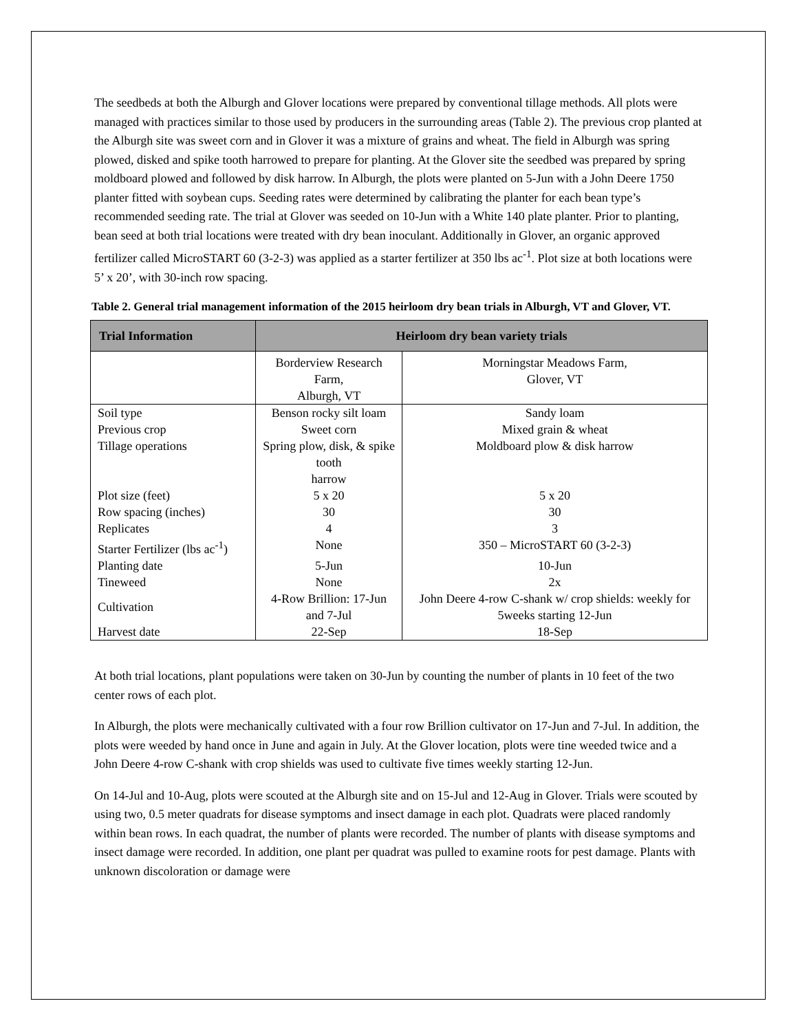The seedbeds at both the Alburgh and Glover locations were prepared by conventional tillage methods. All plots were managed with practices similar to those used by producers in the surrounding areas (Table 2). The previous crop planted at the Alburgh site was sweet corn and in Glover it was a mixture of grains and wheat. The field in Alburgh was spring plowed, disked and spike tooth harrowed to prepare for planting. At the Glover site the seedbed was prepared by spring moldboard plowed and followed by disk harrow. In Alburgh, the plots were planted on 5-Jun with a John Deere 1750 planter fitted with soybean cups. Seeding rates were determined by calibrating the planter for each bean type’s recommended seeding rate. The trial at Glover was seeded on 10-Jun with a White 140 plate planter. Prior to planting, bean seed at both trial locations were treated with dry bean inoculant. Additionally in Glover, an organic approved fertilizer called MicroSTART 60 (3-2-3) was applied as a starter fertilizer at 350 lbs ac<sup>-1</sup>. Plot size at both locations were 5’ x 20’, with 30-inch row spacing.
Table 2. General trial management information of the 2015 heirloom dry bean trials in Alburgh, VT and Glover, VT.
| Trial Information | Heirloom dry bean variety trials | |
| --- | --- | --- |
| | Borderview Research Farm, Alburgh, VT | Morningstar Meadows Farm, Glover, VT |
| Soil type | Benson rocky silt loam | Sandy loam |
| Previous crop | Sweet corn | Mixed grain & wheat |
| Tillage operations | Spring plow, disk, & spike tooth harrow | Moldboard plow & disk harrow |
| Plot size (feet) | 5 x 20 | 5 x 20 |
| Row spacing (inches) | 30 | 30 |
| Replicates | 4 | 3 |
| Starter Fertilizer (lbs ac<sup>-1</sup>) | None | 350 – MicroSTART 60 (3-2-3) |
| Planting date | 5-Jun | 10-Jun |
| Tineweed | None | 2x |
| Cultivation | 4-Row Brillion: 17-Jun and 7-Jul | John Deere 4-row C-shank w/ crop shields: weekly for 5weeks starting 12-Jun |
| Harvest date | 22-Sep | 18-Sep |
At both trial locations, plant populations were taken on 30-Jun by counting the number of plants in 10 feet of the two center rows of each plot.
In Alburgh, the plots were mechanically cultivated with a four row Brillion cultivator on 17-Jun and 7-Jul. In addition, the plots were weeded by hand once in June and again in July. At the Glover location, plots were tine weeded twice and a John Deere 4-row C-shank with crop shields was used to cultivate five times weekly starting 12-Jun.
On 14-Jul and 10-Aug, plots were scouted at the Alburgh site and on 15-Jul and 12-Aug in Glover. Trials were scouted by using two, 0.5 meter quadrats for disease symptoms and insect damage in each plot. Quadrats were placed randomly within bean rows. In each quadrat, the number of plants were recorded. The number of plants with disease symptoms and insect damage were recorded. In addition, one plant per quadrat was pulled to examine roots for pest damage. Plants with unknown discoloration or damage were